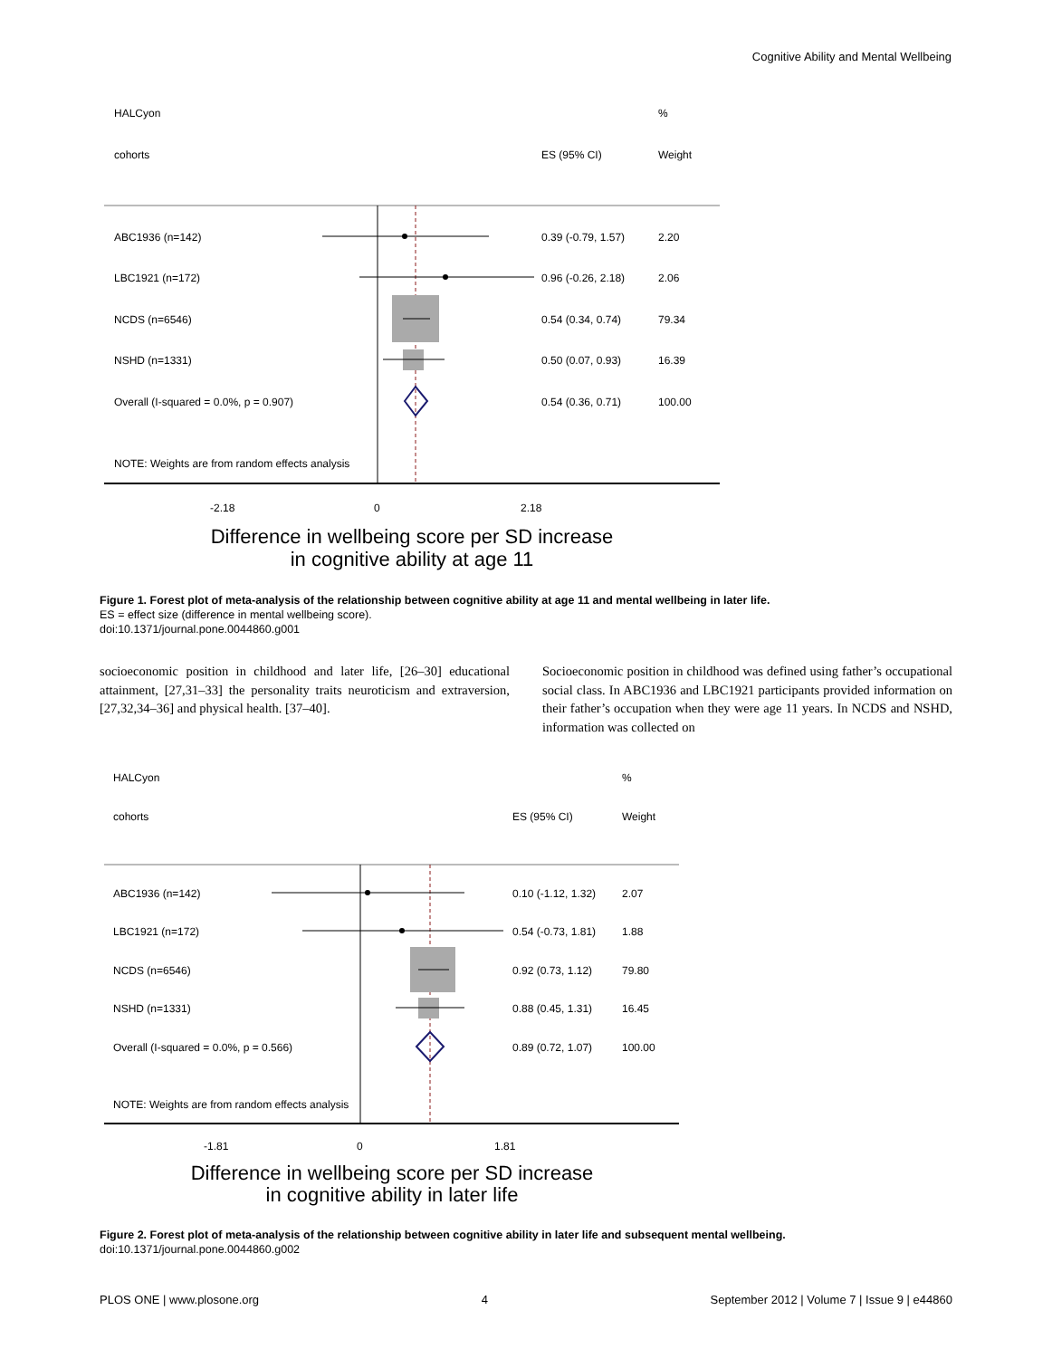Cognitive Ability and Mental Wellbeing
HALCyon
%
cohorts
ES (95% CI)
Weight
ABC1936 (n=142)
0.39 (-0.79, 1.57)
2.20
LBC1921 (n=172)
0.96 (-0.26, 2.18)
2.06
NCDS (n=6546)
0.54 (0.34, 0.74)
79.34
NSHD (n=1331)
0.50 (0.07, 0.93)
16.39
Overall (I-squared = 0.0%, p = 0.907)
0.54 (0.36, 0.71)
100.00
NOTE: Weights are from random effects analysis
-2.18
0
2.18
Difference in wellbeing score per SD increase
in cognitive ability at age 11
Figure 1. Forest plot of meta-analysis of the relationship between cognitive ability at age 11 and mental wellbeing in later life.
ES = effect size (difference in mental wellbeing score).
doi:10.1371/journal.pone.0044860.g001
socioeconomic position in childhood and later life, [26–30] educational attainment, [27,31–33] the personality traits neuroticism and extraversion, [27,32,34–36] and physical health. [37–40].
Socioeconomic position in childhood was defined using father’s occupational social class. In ABC1936 and LBC1921 participants provided information on their father’s occupation when they were age 11 years. In NCDS and NSHD, information was collected on
HALCyon
%
cohorts
ES (95% CI)
Weight
ABC1936 (n=142)
0.10 (-1.12, 1.32)
2.07
LBC1921 (n=172)
0.54 (-0.73, 1.81)
1.88
NCDS (n=6546)
0.92 (0.73, 1.12)
79.80
NSHD (n=1331)
0.88 (0.45, 1.31)
16.45
Overall (I-squared = 0.0%, p = 0.566)
0.89 (0.72, 1.07)
100.00
NOTE: Weights are from random effects analysis
-1.81
0
1.81
Difference in wellbeing score per SD increase
in cognitive ability in later life
Figure 2. Forest plot of meta-analysis of the relationship between cognitive ability in later life and subsequent mental wellbeing.
doi:10.1371/journal.pone.0044860.g002
PLOS ONE | www.plosone.org 4 September 2012 | Volume 7 | Issue 9 | e44860